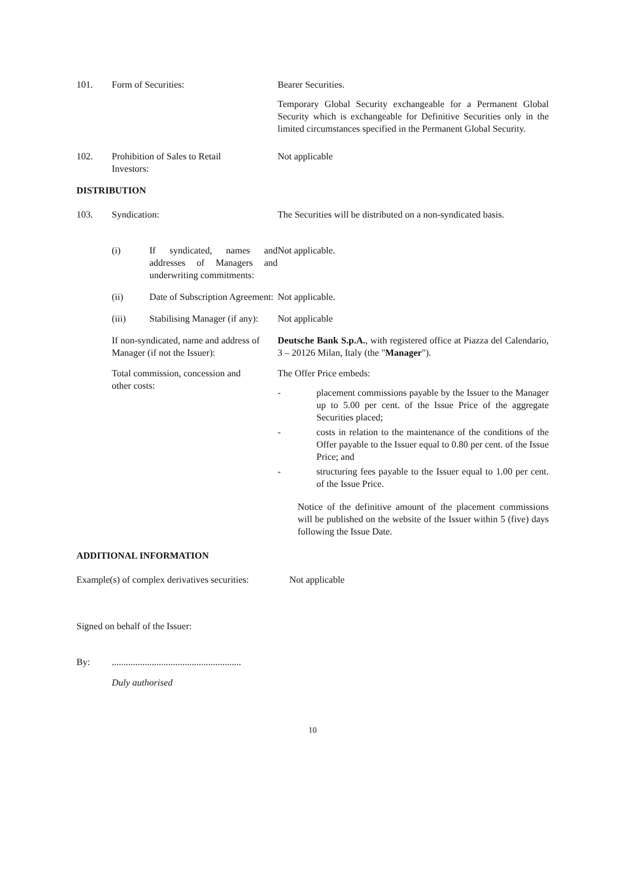101. Form of Securities: Bearer Securities.
Temporary Global Security exchangeable for a Permanent Global Security which is exchangeable for Definitive Securities only in the limited circumstances specified in the Permanent Global Security.
102. Prohibition of Sales to Retail
Investors:
Not applicable
DISTRIBUTION
103. Syndication: The Securities will be distributed on a non-syndicated basis.
(i) If syndicated, names and addresses of Managers and underwriting commitments:
Not applicable.
(ii) Date of Subscription Agreement:
Not applicable.
(iii) Stabilising Manager (if any):
Not applicable
If non-syndicated, name and address of Manager (if not the Issuer):
Deutsche Bank S.p.A., with registered office at Piazza del Calendario, 3 – 20126 Milan, Italy (the "Manager").
Total commission, concession and
other costs:
The Offer Price embeds:
- placement commissions payable by the Issuer to the Manager up to 5.00 per cent. of the Issue Price of the aggregate Securities placed;
- costs in relation to the maintenance of the conditions of the Offer payable to the Issuer equal to 0.80 per cent. of the Issue Price; and
- structuring fees payable to the Issuer equal to 1.00 per cent. of the Issue Price.
Notice of the definitive amount of the placement commissions will be published on the website of the Issuer within 5 (five) days following the Issue Date.
ADDITIONAL INFORMATION
Example(s) of complex derivatives securities:
Not applicable
Signed on behalf of the Issuer:
By: .......................................................
Duly authorised
10